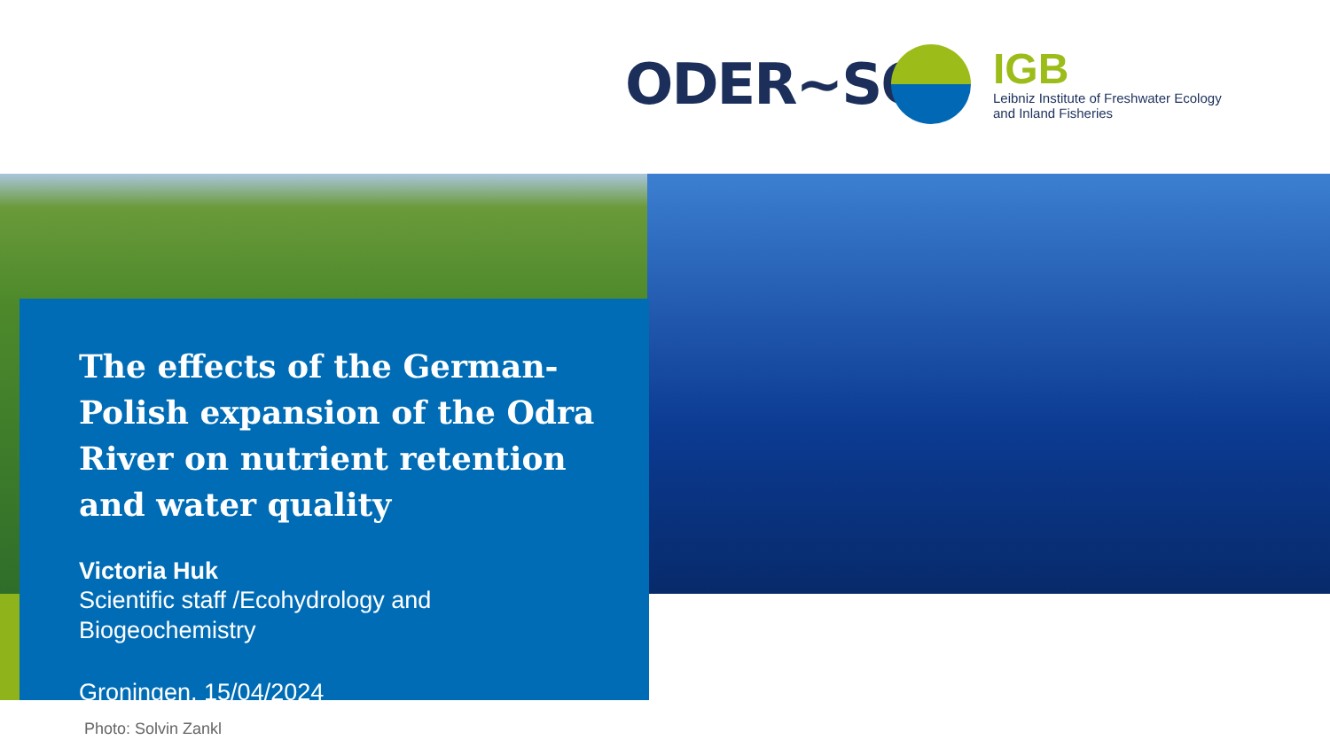ODER~SO
IGB
Leibniz Institute of Freshwater Ecology
and Inland Fisheries
The effects of the German-Polish expansion of the Odra River on nutrient retention and water quality
Victoria Huk
Scientific staff /Ecohydrology and
Biogeochemistry
Groningen, 15/04/2024
Photo: Solvin Zankl